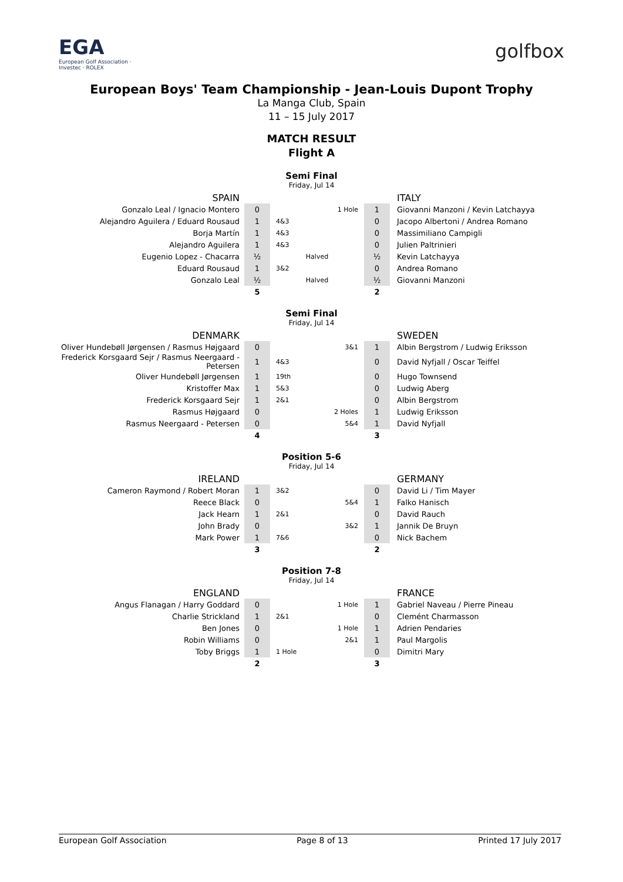EGA
European Golf Association · Investec · ROLEX
golfbox
European Boys' Team Championship - Jean-Louis Dupont Trophy
La Manga Club, Spain
11 – 15 July 2017
MATCH RESULT
Flight A
Semi Final
Friday, Jul 14
| SPAIN | | | | | ITALY |
| Gonzalo Leal / Ignacio Montero | 0 | | 1 Hole | 1 | Giovanni Manzoni / Kevin Latchayya |
| Alejandro Aguilera / Eduard Rousaud | 1 | 4&3 | | 0 | Jacopo Albertoni / Andrea Romano |
| Borja Martín | 1 | 4&3 | | 0 | Massimiliano Campigli |
| Alejandro Aguilera | 1 | 4&3 | | 0 | Julien Paltrinieri |
| Eugenio Lopez - Chacarra | ½ | Halved | | ½ | Kevin Latchayya |
| Eduard Rousaud | 1 | 3&2 | | 0 | Andrea Romano |
| Gonzalo Leal | ½ | Halved | | ½ | Giovanni Manzoni |
| | 5 | | | 2 | |
Semi Final
Friday, Jul 14
| DENMARK | | | | | SWEDEN |
| Oliver Hundebøll Jørgensen / Rasmus Højgaard | 0 | | 3&1 | 1 | Albin Bergstrom / Ludwig Eriksson |
| Frederick Korsgaard Sejr / Rasmus Neergaard - Petersen | 1 | 4&3 | | 0 | David Nyfjall / Oscar Teiffel |
| Oliver Hundebøll Jørgensen | 1 | 19th | | 0 | Hugo Townsend |
| Kristoffer Max | 1 | 5&3 | | 0 | Ludwig Aberg |
| Frederick Korsgaard Sejr | 1 | 2&1 | | 0 | Albin Bergstrom |
| Rasmus Højgaard | 0 | | 2 Holes | 1 | Ludwig Eriksson |
| Rasmus Neergaard - Petersen | 0 | | 5&4 | 1 | David Nyfjall |
| | 4 | | | 3 | |
Position 5-6
Friday, Jul 14
| IRELAND | | | | | GERMANY |
| Cameron Raymond / Robert Moran | 1 | 3&2 | | 0 | David Li / Tim Mayer |
| Reece Black | 0 | | 5&4 | 1 | Falko Hanisch |
| Jack Hearn | 1 | 2&1 | | 0 | David Rauch |
| John Brady | 0 | | 3&2 | 1 | Jannik De Bruyn |
| Mark Power | 1 | 7&6 | | 0 | Nick Bachem |
| | 3 | | | 2 | |
Position 7-8
Friday, Jul 14
| ENGLAND | | | | | FRANCE |
| Angus Flanagan / Harry Goddard | 0 | | 1 Hole | 1 | Gabriel Naveau / Pierre Pineau |
| Charlie Strickland | 1 | 2&1 | | 0 | Clemént Charmasson |
| Ben Jones | 0 | | 1 Hole | 1 | Adrien Pendaries |
| Robin Williams | 0 | | 2&1 | 1 | Paul Margolis |
| Toby Briggs | 1 | 1 Hole | | 0 | Dimitri Mary |
| | 2 | | | 3 | |
European Golf Association Page 8 of 13 Printed 17 July 2017